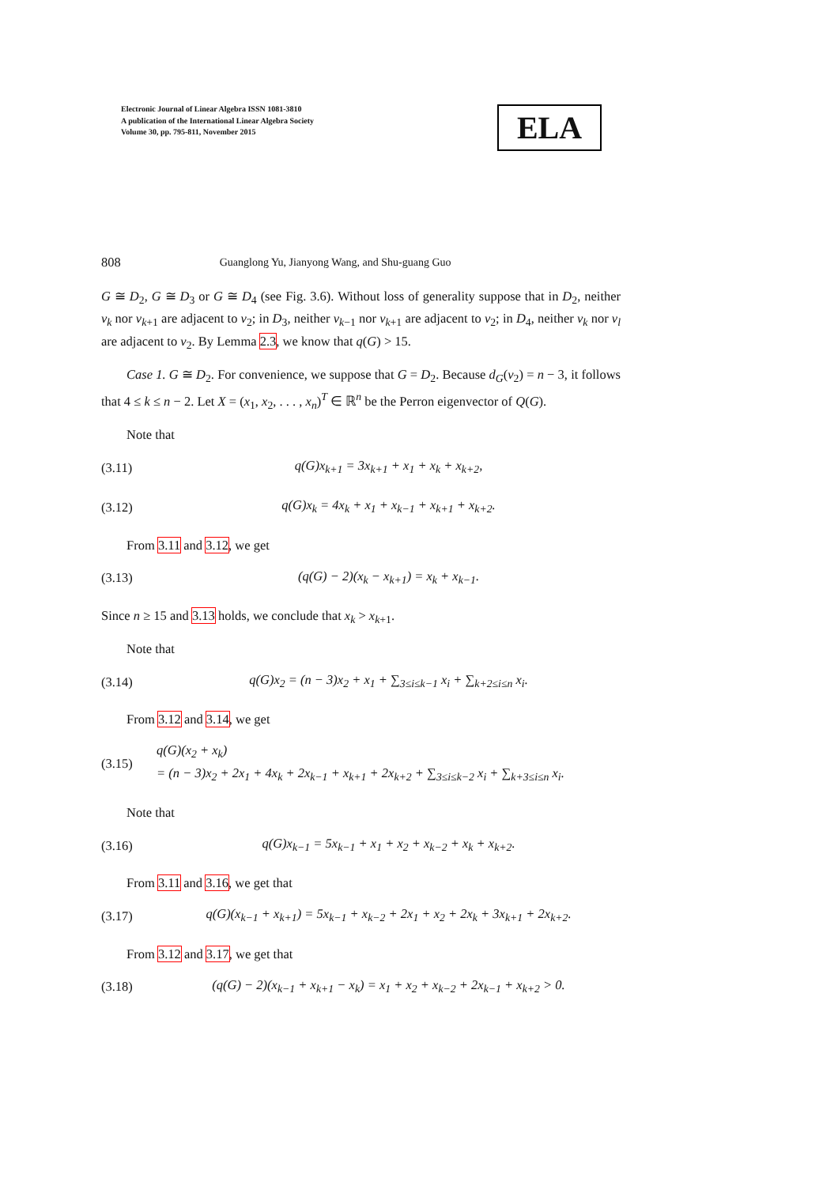Electronic Journal of Linear Algebra ISSN 1081-3810
A publication of the International Linear Algebra Society
Volume 30, pp. 795-811, November 2015
ELA
808 Guanglong Yu, Jianyong Wang, and Shu-guang Guo
G ≅ D<sub>2</sub>, G ≅ D<sub>3</sub> or G ≅ D<sub>4</sub> (see Fig. 3.6). Without loss of generality suppose that in D<sub>2</sub>, neither v<sub>k</sub> nor v<sub>k+1</sub> are adjacent to v<sub>2</sub>; in D<sub>3</sub>, neither v<sub>k−1</sub> nor v<sub>k+1</sub> are adjacent to v<sub>2</sub>; in D<sub>4</sub>, neither v<sub>k</sub> nor v<sub>l</sub> are adjacent to v<sub>2</sub>. By Lemma 2.3, we know that q(G) > 15.
Case 1. G ≅ D<sub>2</sub>. For convenience, we suppose that G = D<sub>2</sub>. Because d<sub>G</sub>(v<sub>2</sub>) = n − 3, it follows that 4 ≤ k ≤ n − 2. Let X = (x<sub>1</sub>, x<sub>2</sub>, . . . , x<sub>n</sub>)<sup>T</sup> ∈ ℝ<sup>n</sup> be the Perron eigenvector of Q(G).
Note that
(3.11) q(G)x<sub>k+1</sub> = 3x<sub>k+1</sub> + x<sub>1</sub> + x<sub>k</sub> + x<sub>k+2</sub>,
(3.12) q(G)x<sub>k</sub> = 4x<sub>k</sub> + x<sub>1</sub> + x<sub>k−1</sub> + x<sub>k+1</sub> + x<sub>k+2</sub>.
From 3.11 and 3.12, we get
(3.13) (q(G) − 2)(x<sub>k</sub> − x<sub>k+1</sub>) = x<sub>k</sub> + x<sub>k−1</sub>.
Since n ≥ 15 and 3.13 holds, we conclude that x<sub>k</sub> > x<sub>k+1</sub>.
Note that
(3.14) q(G)x<sub>2</sub> = (n − 3)x<sub>2</sub> + x<sub>1</sub> + ∑<sub>3≤i≤k−1</sub> x<sub>i</sub> + ∑<sub>k+2≤i≤n</sub> x<sub>i</sub>.
From 3.12 and 3.14, we get
(3.15) q(G)(x<sub>2</sub> + x<sub>k</sub>)
= (n − 3)x<sub>2</sub> + 2x<sub>1</sub> + 4x<sub>k</sub> + 2x<sub>k−1</sub> + x<sub>k+1</sub> + 2x<sub>k+2</sub> + ∑<sub>3≤i≤k−2</sub> x<sub>i</sub> + ∑<sub>k+3≤i≤n</sub> x<sub>i</sub>.
Note that
(3.16) q(G)x<sub>k−1</sub> = 5x<sub>k−1</sub> + x<sub>1</sub> + x<sub>2</sub> + x<sub>k−2</sub> + x<sub>k</sub> + x<sub>k+2</sub>.
From 3.11 and 3.16, we get that
(3.17) q(G)(x<sub>k−1</sub> + x<sub>k+1</sub>) = 5x<sub>k−1</sub> + x<sub>k−2</sub> + 2x<sub>1</sub> + x<sub>2</sub> + 2x<sub>k</sub> + 3x<sub>k+1</sub> + 2x<sub>k+2</sub>.
From 3.12 and 3.17, we get that
(3.18) (q(G) − 2)(x<sub>k−1</sub> + x<sub>k+1</sub> − x<sub>k</sub>) = x<sub>1</sub> + x<sub>2</sub> + x<sub>k−2</sub> + 2x<sub>k−1</sub> + x<sub>k+2</sub> > 0.